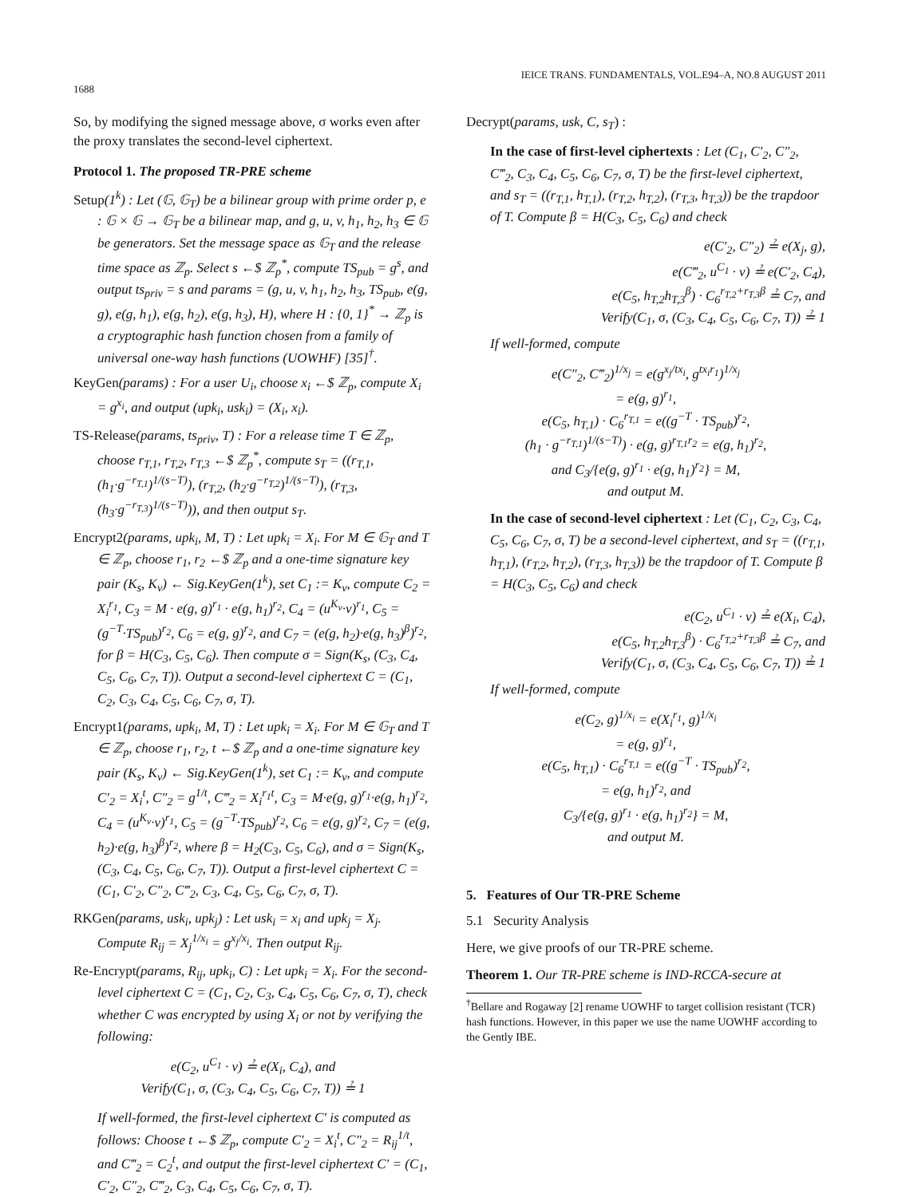1688 IEICE TRANS. FUNDAMENTALS, VOL.E94–A, NO.8 AUGUST 2011
So, by modifying the signed message above, σ works even after the proxy translates the second-level ciphertext.
Protocol 1. The proposed TR-PRE scheme
Setup(1<sup>k</sup>) : Let (𝔾, 𝔾<sub>T</sub>) be a bilinear group with prime order p, e : 𝔾 × 𝔾 → 𝔾<sub>T</sub> be a bilinear map, and g, u, v, h<sub>1</sub>, h<sub>2</sub>, h<sub>3</sub> ∈ 𝔾 be generators. Set the message space as 𝔾<sub>T</sub> and the release time space as ℤ<sub>p</sub>. Select s ←$ ℤ<sub>p</sub><sup>*</sup>, compute TS<sub>pub</sub> = g<sup>s</sup>, and output ts<sub>priv</sub> = s and params = (g, u, v, h<sub>1</sub>, h<sub>2</sub>, h<sub>3</sub>, TS<sub>pub</sub>, e(g, g), e(g, h<sub>1</sub>), e(g, h<sub>2</sub>), e(g, h<sub>3</sub>), H), where H : {0, 1}<sup>*</sup> → ℤ<sub>p</sub> is a cryptographic hash function chosen from a family of universal one-way hash functions (UOWHF) [35]<sup>†</sup>.
KeyGen(params) : For a user U<sub>i</sub>, choose x<sub>i</sub> ←$ ℤ<sub>p</sub>, compute X<sub>i</sub> = g<sup>x<sub>i</sub></sup>, and output (upk<sub>i</sub>, usk<sub>i</sub>) = (X<sub>i</sub>, x<sub>i</sub>).
TS-Release(params, ts<sub>priv</sub>, T) : For a release time T ∈ ℤ<sub>p</sub>, choose r<sub>T,1</sub>, r<sub>T,2</sub>, r<sub>T,3</sub> ←$ ℤ<sub>p</sub><sup>*</sup>, compute s<sub>T</sub> = ((r<sub>T,1</sub>, (h<sub>1</sub>·g<sup>−r<sub>T,1</sub></sup>)<sup>1/(s−T)</sup>), (r<sub>T,2</sub>, (h<sub>2</sub>·g<sup>−r<sub>T,2</sub></sup>)<sup>1/(s−T)</sup>), (r<sub>T,3</sub>, (h<sub>3</sub>·g<sup>−r<sub>T,3</sub></sup>)<sup>1/(s−T)</sup>)), and then output s<sub>T</sub>.
Encrypt2(params, upk<sub>i</sub>, M, T) : Let upk<sub>i</sub> = X<sub>i</sub>. For M ∈ 𝔾<sub>T</sub> and T ∈ ℤ<sub>p</sub>, choose r<sub>1</sub>, r<sub>2</sub> ←$ ℤ<sub>p</sub> and a one-time signature key pair (K<sub>s</sub>, K<sub>v</sub>) ← Sig.KeyGen(1<sup>k</sup>), set C<sub>1</sub> := K<sub>v</sub>, compute C<sub>2</sub> = X<sub>i</sub><sup>r<sub>1</sub></sup>, C<sub>3</sub> = M · e(g, g)<sup>r<sub>1</sub></sup> · e(g, h<sub>1</sub>)<sup>r<sub>2</sub></sup>, C<sub>4</sub> = (u<sup>K<sub>v</sub></sup>·v)<sup>r<sub>1</sub></sup>, C<sub>5</sub> = (g<sup>−T</sup>·TS<sub>pub</sub>)<sup>r<sub>2</sub></sup>, C<sub>6</sub> = e(g, g)<sup>r<sub>2</sub></sup>, and C<sub>7</sub> = (e(g, h<sub>2</sub>)·e(g, h<sub>3</sub>)<sup>β</sup>)<sup>r<sub>2</sub></sup>, for β = H(C<sub>3</sub>, C<sub>5</sub>, C<sub>6</sub>). Then compute σ = Sign(K<sub>s</sub>, (C<sub>3</sub>, C<sub>4</sub>, C<sub>5</sub>, C<sub>6</sub>, C<sub>7</sub>, T)). Output a second-level ciphertext C = (C<sub>1</sub>, C<sub>2</sub>, C<sub>3</sub>, C<sub>4</sub>, C<sub>5</sub>, C<sub>6</sub>, C<sub>7</sub>, σ, T).
Encrypt1(params, upk<sub>i</sub>, M, T) : Let upk<sub>i</sub> = X<sub>i</sub>. For M ∈ 𝔾<sub>T</sub> and T ∈ ℤ<sub>p</sub>, choose r<sub>1</sub>, r<sub>2</sub>, t ←$ ℤ<sub>p</sub> and a one-time signature key pair (K<sub>s</sub>, K<sub>v</sub>) ← Sig.KeyGen(1<sup>k</sup>), set C<sub>1</sub> := K<sub>v</sub>, and compute C′<sub>2</sub> = X<sub>i</sub><sup>t</sup>, C″<sub>2</sub> = g<sup>1/t</sup>, C‴<sub>2</sub> = X<sub>i</sub><sup>r<sub>1</sub>t</sup>, C<sub>3</sub> = M·e(g, g)<sup>r<sub>1</sub></sup>·e(g, h<sub>1</sub>)<sup>r<sub>2</sub></sup>, C<sub>4</sub> = (u<sup>K<sub>v</sub></sup>·v)<sup>r<sub>1</sub></sup>, C<sub>5</sub> = (g<sup>−T</sup>·TS<sub>pub</sub>)<sup>r<sub>2</sub></sup>, C<sub>6</sub> = e(g, g)<sup>r<sub>2</sub></sup>, C<sub>7</sub> = (e(g, h<sub>2</sub>)·e(g, h<sub>3</sub>)<sup>β</sup>)<sup>r<sub>2</sub></sup>, where β = H<sub>2</sub>(C<sub>3</sub>, C<sub>5</sub>, C<sub>6</sub>), and σ = Sign(K<sub>s</sub>, (C<sub>3</sub>, C<sub>4</sub>, C<sub>5</sub>, C<sub>6</sub>, C<sub>7</sub>, T)). Output a first-level ciphertext C = (C<sub>1</sub>, C′<sub>2</sub>, C″<sub>2</sub>, C‴<sub>2</sub>, C<sub>3</sub>, C<sub>4</sub>, C<sub>5</sub>, C<sub>6</sub>, C<sub>7</sub>, σ, T).
RKGen(params, usk<sub>i</sub>, upk<sub>j</sub>) : Let usk<sub>i</sub> = x<sub>i</sub> and upk<sub>j</sub> = X<sub>j</sub>. Compute R<sub>ij</sub> = X<sub>j</sub><sup>1/x<sub>i</sub></sup> = g<sup>x<sub>j</sub>/x<sub>i</sub></sup>. Then output R<sub>ij</sub>.
Re-Encrypt(params, R<sub>ij</sub>, upk<sub>i</sub>, C) : Let upk<sub>i</sub> = X<sub>i</sub>. For the second-level ciphertext C = (C<sub>1</sub>, C<sub>2</sub>, C<sub>3</sub>, C<sub>4</sub>, C<sub>5</sub>, C<sub>6</sub>, C<sub>7</sub>, σ, T), check whether C was encrypted by using X<sub>i</sub> or not by verifying the following:
e(C<sub>2</sub>, u<sup>C<sub>1</sub></sup> · v) ≟ e(X<sub>i</sub>, C<sub>4</sub>), and
Verify(C<sub>1</sub>, σ, (C<sub>3</sub>, C<sub>4</sub>, C<sub>5</sub>, C<sub>6</sub>, C<sub>7</sub>, T)) ≟ 1
If well-formed, the first-level ciphertext C′ is computed as follows: Choose t ←$ ℤ<sub>p</sub>, compute C′<sub>2</sub> = X<sub>i</sub><sup>t</sup>, C″<sub>2</sub> = R<sub>ij</sub><sup>1/t</sup>, and C‴<sub>2</sub> = C<sub>2</sub><sup>t</sup>, and output the first-level ciphertext C′ = (C<sub>1</sub>, C′<sub>2</sub>, C″<sub>2</sub>, C‴<sub>2</sub>, C<sub>3</sub>, C<sub>4</sub>, C<sub>5</sub>, C<sub>6</sub>, C<sub>7</sub>, σ, T).
Decrypt(params, usk, C, s<sub>T</sub>) :
In the case of first-level ciphertexts : Let (C<sub>1</sub>, C′<sub>2</sub>, C″<sub>2</sub>, C‴<sub>2</sub>, C<sub>3</sub>, C<sub>4</sub>, C<sub>5</sub>, C<sub>6</sub>, C<sub>7</sub>, σ, T) be the first-level ciphertext, and s<sub>T</sub> = ((r<sub>T,1</sub>, h<sub>T,1</sub>), (r<sub>T,2</sub>, h<sub>T,2</sub>), (r<sub>T,3</sub>, h<sub>T,3</sub>)) be the trapdoor of T. Compute β = H(C<sub>3</sub>, C<sub>5</sub>, C<sub>6</sub>) and check
e(C′<sub>2</sub>, C″<sub>2</sub>) ≟ e(X<sub>j</sub>, g),
e(C‴<sub>2</sub>, u<sup>C<sub>1</sub></sup> · v) ≟ e(C′<sub>2</sub>, C<sub>4</sub>),
e(C<sub>5</sub>, h<sub>T,2</sub>h<sub>T,3</sub><sup>β</sup>) · C<sub>6</sub><sup>r<sub>T,2</sub>+r<sub>T,3</sub>β</sup> ≟ C<sub>7</sub>, and
Verify(C<sub>1</sub>, σ, (C<sub>3</sub>, C<sub>4</sub>, C<sub>5</sub>, C<sub>6</sub>, C<sub>7</sub>, T)) ≟ 1
If well-formed, compute
e(C″<sub>2</sub>, C‴<sub>2</sub>)<sup>1/x<sub>j</sub></sup> = e(g<sup>x<sub>j</sub>/tx<sub>i</sub></sup>, g<sup>tx<sub>i</sub>r<sub>1</sub></sup>)<sup>1/x<sub>j</sub></sup>
= e(g, g)<sup>r<sub>1</sub></sup>,
e(C<sub>5</sub>, h<sub>T,1</sub>) · C<sub>6</sub><sup>r<sub>T,1</sub></sup> = e((g<sup>−T</sup> · TS<sub>pub</sub>)<sup>r<sub>2</sub></sup>,
(h<sub>1</sub> · g<sup>−r<sub>T,1</sub></sup>)<sup>1/(s−T)</sup>) · e(g, g)<sup>r<sub>T,1</sub>r<sub>2</sub></sup> = e(g, h<sub>1</sub>)<sup>r<sub>2</sub></sup>,
and C<sub>3</sub>/{e(g, g)<sup>r<sub>1</sub></sup> · e(g, h<sub>1</sub>)<sup>r<sub>2</sub></sup>} = M,
and output M.
In the case of second-level ciphertext : Let (C<sub>1</sub>, C<sub>2</sub>, C<sub>3</sub>, C<sub>4</sub>, C<sub>5</sub>, C<sub>6</sub>, C<sub>7</sub>, σ, T) be a second-level ciphertext, and s<sub>T</sub> = ((r<sub>T,1</sub>, h<sub>T,1</sub>), (r<sub>T,2</sub>, h<sub>T,2</sub>), (r<sub>T,3</sub>, h<sub>T,3</sub>)) be the trapdoor of T. Compute β = H(C<sub>3</sub>, C<sub>5</sub>, C<sub>6</sub>) and check
e(C<sub>2</sub>, u<sup>C<sub>1</sub></sup> · v) ≟ e(X<sub>i</sub>, C<sub>4</sub>),
e(C<sub>5</sub>, h<sub>T,2</sub>h<sub>T,3</sub><sup>β</sup>) · C<sub>6</sub><sup>r<sub>T,2</sub>+r<sub>T,3</sub>β</sup> ≟ C<sub>7</sub>, and
Verify(C<sub>1</sub>, σ, (C<sub>3</sub>, C<sub>4</sub>, C<sub>5</sub>, C<sub>6</sub>, C<sub>7</sub>, T)) ≟ 1
If well-formed, compute
e(C<sub>2</sub>, g)<sup>1/x<sub>i</sub></sup> = e(X<sub>i</sub><sup>r<sub>1</sub></sup>, g)<sup>1/x<sub>i</sub></sup>
= e(g, g)<sup>r<sub>1</sub></sup>,
e(C<sub>5</sub>, h<sub>T,1</sub>) · C<sub>6</sub><sup>r<sub>T,1</sub></sup> = e((g<sup>−T</sup> · TS<sub>pub</sub>)<sup>r<sub>2</sub></sup>,
= e(g, h<sub>1</sub>)<sup>r<sub>2</sub></sup>, and
C<sub>3</sub>/{e(g, g)<sup>r<sub>1</sub></sup> · e(g, h<sub>1</sub>)<sup>r<sub>2</sub></sup>} = M,
and output M.
5. Features of Our TR-PRE Scheme
5.1 Security Analysis
Here, we give proofs of our TR-PRE scheme.
Theorem 1. Our TR-PRE scheme is IND-RCCA-secure at
<sup>†</sup> Bellare and Rogaway [2] rename UOWHF to target collision resistant (TCR) hash functions. However, in this paper we use the name UOWHF according to the Gently IBE.